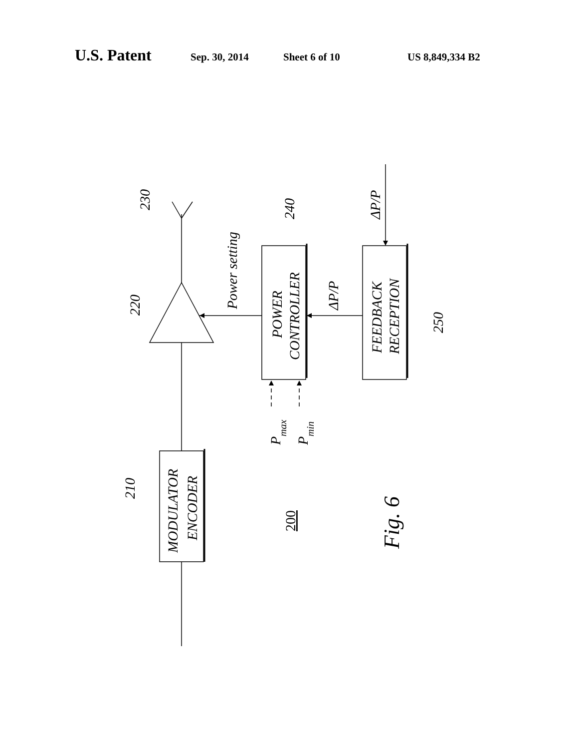U.S. Patent Sep. 30, 2014 Sheet 6 of 10 US 8,849,334 B2
230
220
210
240
250
Power setting
ΔP/P
ΔP/P
POWER
CONTROLLER
FEEDBACK
RECEPTION
MODULATOR
ENCODER
Pmax
Pmin
200
Fig. 6